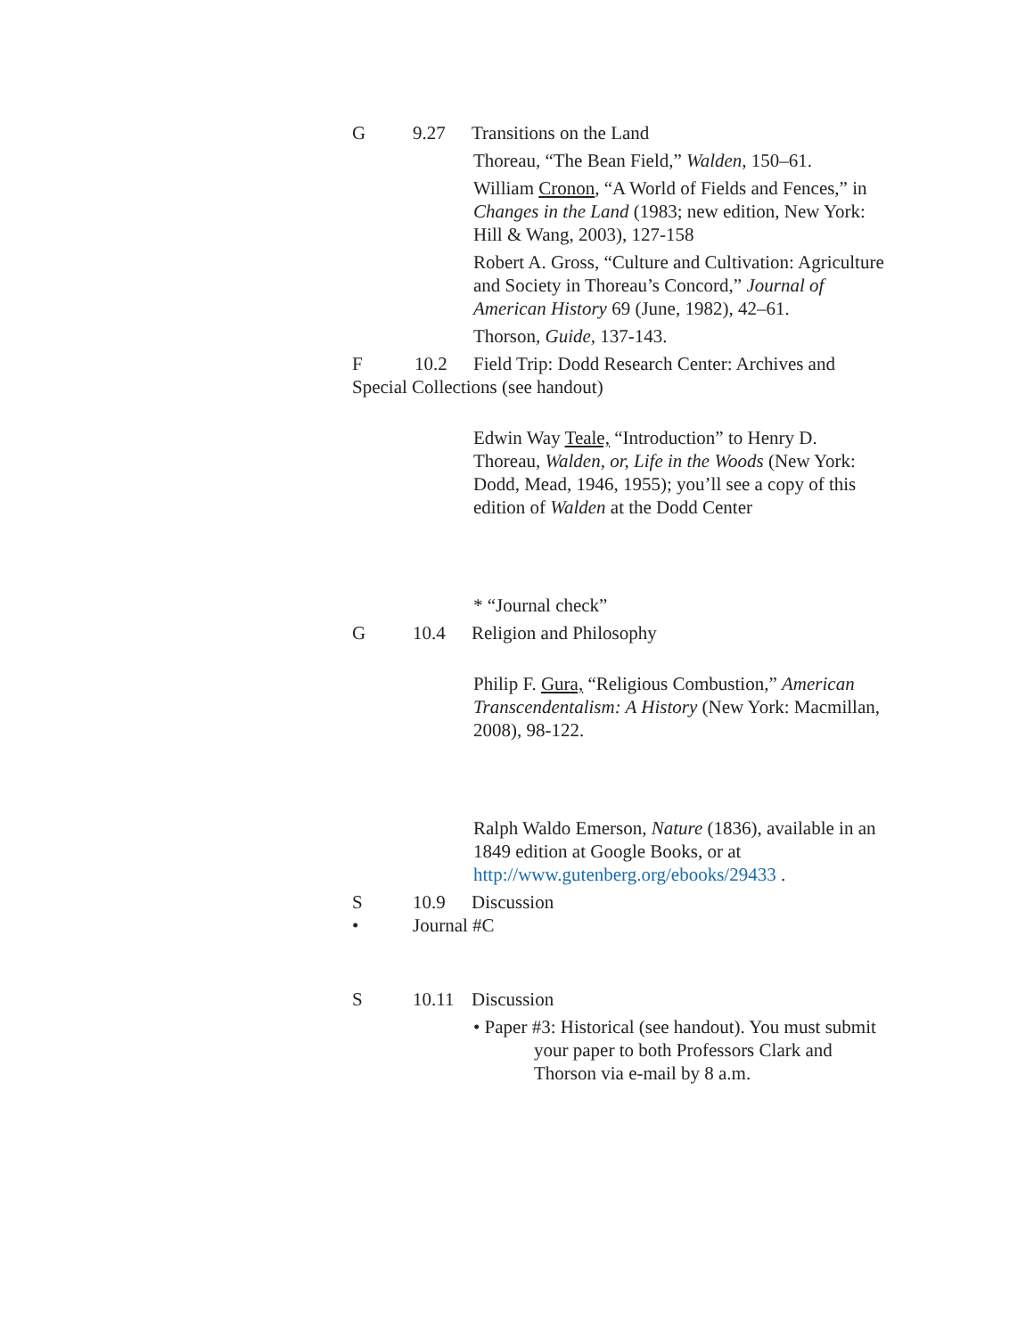G 9.27 Transitions on the Land
Thoreau, “The Bean Field,” Walden, 150–61.
William Cronon, “A World of Fields and Fences,” in Changes in the Land (1983; new edition, New York: Hill & Wang, 2003), 127-158
Robert A. Gross, “Culture and Cultivation: Agriculture and Society in Thoreau’s Concord,” Journal of American History 69 (June, 1982), 42–61.
Thorson, Guide, 137-143.
F 10.2 Field Trip: Dodd Research Center: Archives and Special Collections (see handout)
Edwin Way Teale, “Introduction” to Henry D. Thoreau, Walden, or, Life in the Woods (New York: Dodd, Mead, 1946, 1955); you’ll see a copy of this edition of Walden at the Dodd Center
* “Journal check”
G 10.4 Religion and Philosophy
Philip F. Gura, “Religious Combustion,” American Transcendentalism: A History (New York: Macmillan, 2008), 98-122.
Ralph Waldo Emerson, Nature (1836), available in an 1849 edition at Google Books, or at http://www.gutenberg.org/ebooks/29433 .
S 10.9 Discussion
• Journal #C
S 10.11 Discussion
• Paper #3: Historical (see handout). You must submit your paper to both Professors Clark and Thorson via e-mail by 8 a.m.